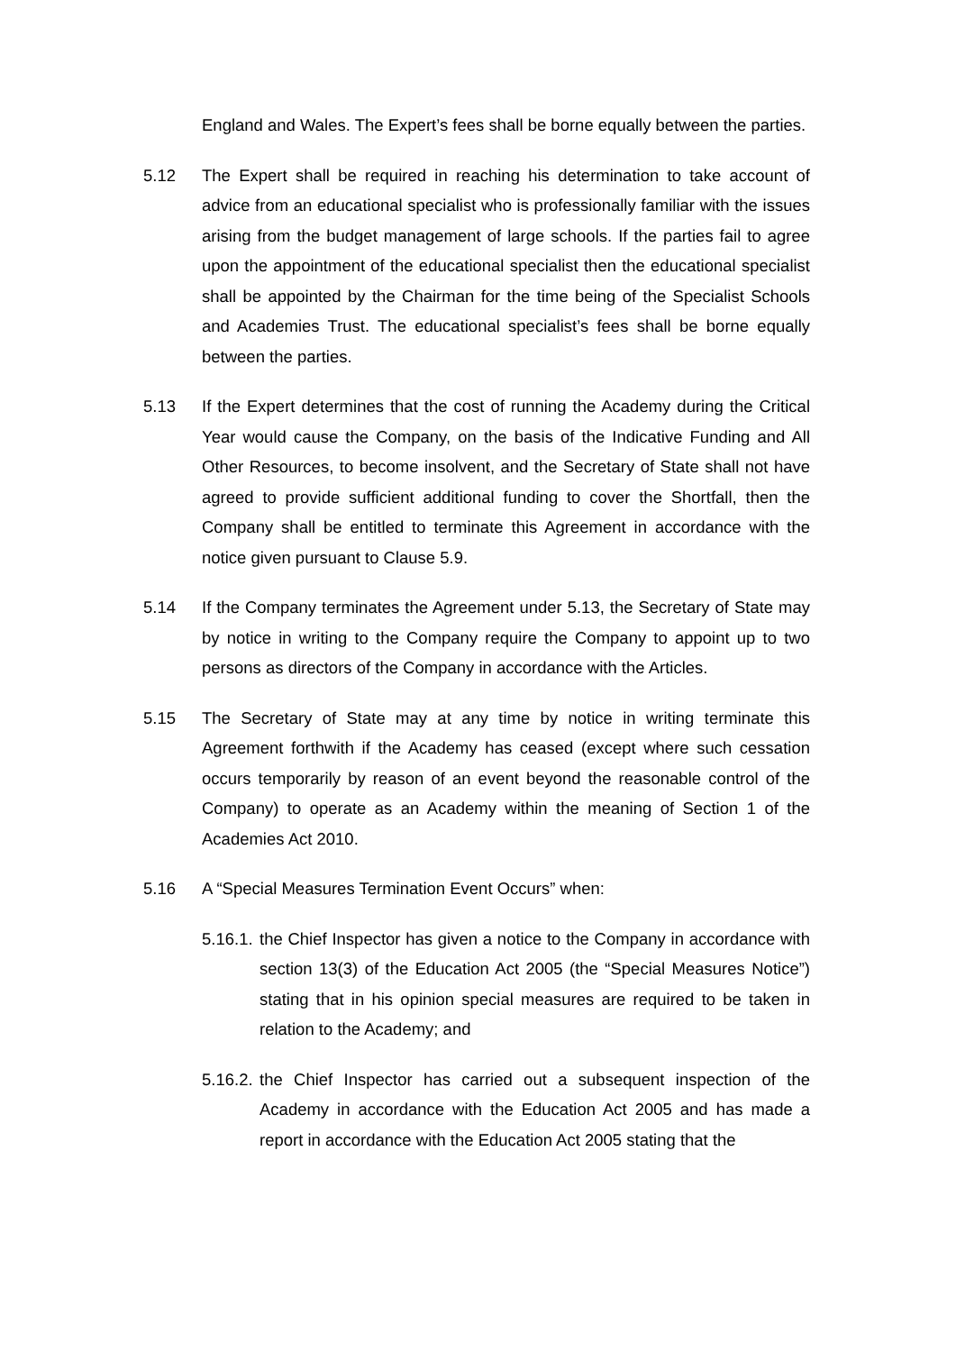England and Wales. The Expert’s fees shall be borne equally between the parties.
5.12 The Expert shall be required in reaching his determination to take account of advice from an educational specialist who is professionally familiar with the issues arising from the budget management of large schools. If the parties fail to agree upon the appointment of the educational specialist then the educational specialist shall be appointed by the Chairman for the time being of the Specialist Schools and Academies Trust. The educational specialist’s fees shall be borne equally between the parties.
5.13 If the Expert determines that the cost of running the Academy during the Critical Year would cause the Company, on the basis of the Indicative Funding and All Other Resources, to become insolvent, and the Secretary of State shall not have agreed to provide sufficient additional funding to cover the Shortfall, then the Company shall be entitled to terminate this Agreement in accordance with the notice given pursuant to Clause 5.9.
5.14 If the Company terminates the Agreement under 5.13, the Secretary of State may by notice in writing to the Company require the Company to appoint up to two persons as directors of the Company in accordance with the Articles.
5.15 The Secretary of State may at any time by notice in writing terminate this Agreement forthwith if the Academy has ceased (except where such cessation occurs temporarily by reason of an event beyond the reasonable control of the Company) to operate as an Academy within the meaning of Section 1 of the Academies Act 2010.
5.16 A “Special Measures Termination Event Occurs” when:
5.16.1.
the Chief Inspector has given a notice to the Company in accordance with section 13(3) of the Education Act 2005 (the “Special Measures Notice”) stating that in his opinion special measures are required to be taken in relation to the Academy; and
5.16.2.
the Chief Inspector has carried out a subsequent inspection of the Academy in accordance with the Education Act 2005 and has made a report in accordance with the Education Act 2005 stating that the